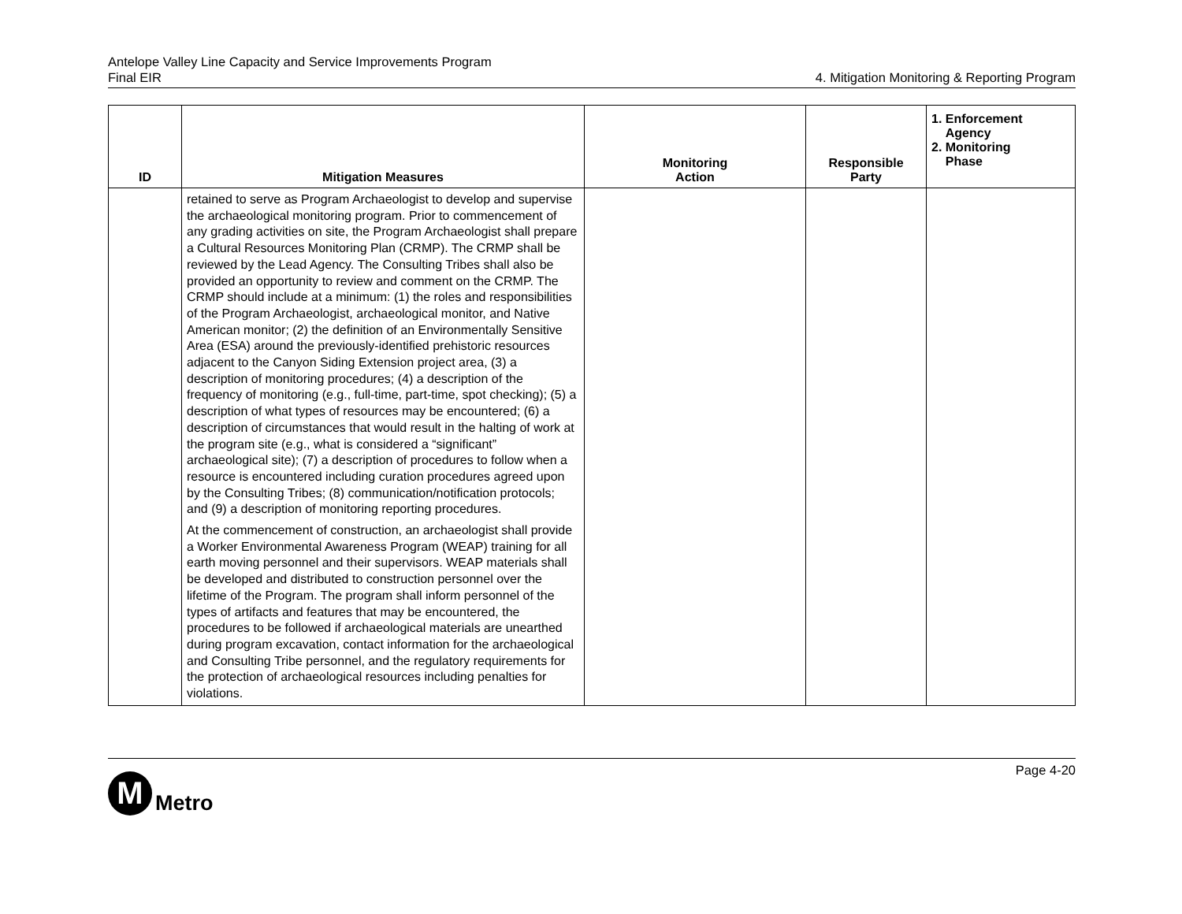Antelope Valley Line Capacity and Service Improvements Program
Final EIR
4. Mitigation Monitoring & Reporting Program
| ID | Mitigation Measures | Monitoring Action | Responsible Party | 1. Enforcement Agency 2. Monitoring Phase |
| --- | --- | --- | --- | --- |
| | retained to serve as Program Archaeologist to develop and supervise the archaeological monitoring program. Prior to commencement of any grading activities on site, the Program Archaeologist shall prepare a Cultural Resources Monitoring Plan (CRMP). The CRMP shall be reviewed by the Lead Agency. The Consulting Tribes shall also be provided an opportunity to review and comment on the CRMP. The CRMP should include at a minimum: (1) the roles and responsibilities of the Program Archaeologist, archaeological monitor, and Native American monitor; (2) the definition of an Environmentally Sensitive Area (ESA) around the previously-identified prehistoric resources adjacent to the Canyon Siding Extension project area, (3) a description of monitoring procedures; (4) a description of the frequency of monitoring (e.g., full-time, part-time, spot checking); (5) a description of what types of resources may be encountered; (6) a description of circumstances that would result in the halting of work at the program site (e.g., what is considered a “significant” archaeological site); (7) a description of procedures to follow when a resource is encountered including curation procedures agreed upon by the Consulting Tribes; (8) communication/notification protocols; and (9) a description of monitoring reporting procedures. At the commencement of construction, an archaeologist shall provide a Worker Environmental Awareness Program (WEAP) training for all earth moving personnel and their supervisors. WEAP materials shall be developed and distributed to construction personnel over the lifetime of the Program. The program shall inform personnel of the types of artifacts and features that may be encountered, the procedures to be followed if archaeological materials are unearthed during program excavation, contact information for the archaeological and Consulting Tribe personnel, and the regulatory requirements for the protection of archaeological resources including penalties for violations. | | | |
Page 4-20
M
Metro